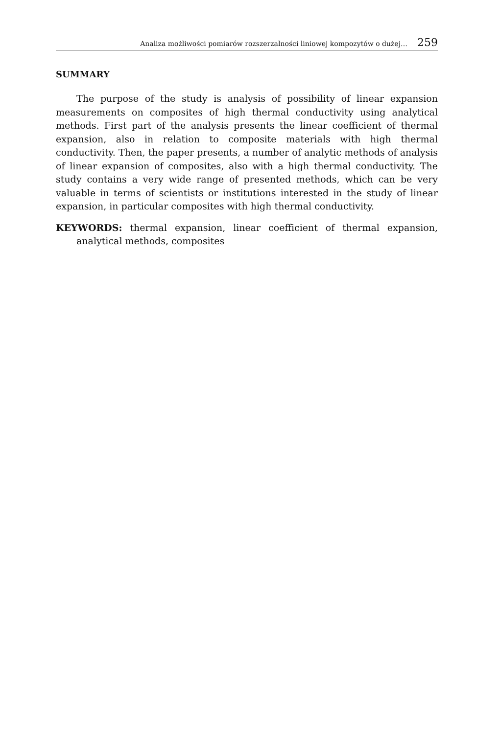Analiza możliwości pomiarów rozszerzalności liniowej kompozytów o dużej… 259
SUMMARY
The purpose of the study is analysis of possibility of linear expansion measurements on composites of high thermal conductivity using analytical methods. First part of the analysis presents the linear coefficient of thermal expansion, also in relation to composite materials with high thermal conductivity. Then, the paper presents, a number of analytic methods of analysis of linear expansion of composites, also with a high thermal conductivity. The study contains a very wide range of presented methods, which can be very valuable in terms of scientists or institutions interested in the study of linear expansion, in particular composites with high thermal conductivity.
KEYWORDS: thermal expansion, linear coefficient of thermal expansion, analytical methods, composites